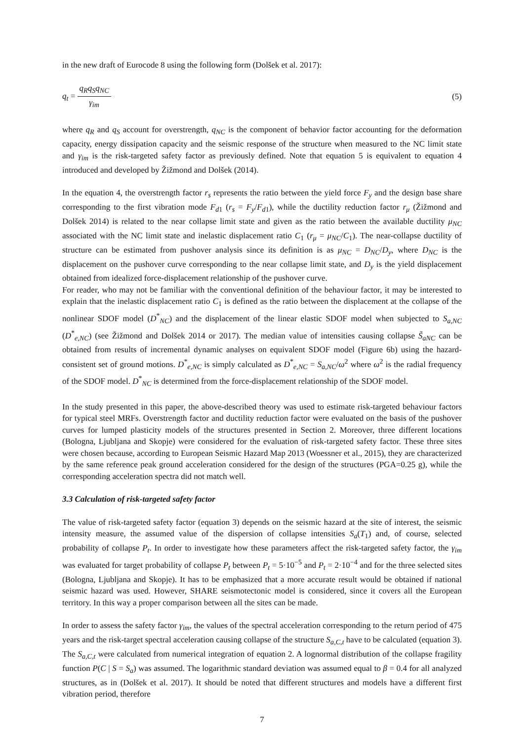in the new draft of Eurocode 8 using the following form (Dolšek et al. 2017):
q<sub>t</sub> = q<sub>R</sub>q<sub>S</sub>q<sub>NC</sub> γ<sub>im</sub> (5)
where q<sub>R</sub> and q<sub>S</sub> account for overstrength, q<sub>NC</sub> is the component of behavior factor accounting for the deformation capacity, energy dissipation capacity and the seismic response of the structure when measured to the NC limit state and γ<sub>im</sub> is the risk-targeted safety factor as previously defined. Note that equation 5 is equivalent to equation 4 introduced and developed by Žižmond and Dolšek (2014).
In the equation 4, the overstrength factor r<sub>s</sub> represents the ratio between the yield force F<sub>y</sub> and the design base share corresponding to the first vibration mode F<sub>d1</sub> (r<sub>s</sub> = F<sub>y</sub>/F<sub>d1</sub>), while the ductility reduction factor r<sub>μ</sub> (Žižmond and Dolšek 2014) is related to the near collapse limit state and given as the ratio between the available ductility μ<sub>NC</sub> associated with the NC limit state and inelastic displacement ratio C<sub>1</sub> (r<sub>μ</sub> = μ<sub>NC</sub>/C<sub>1</sub>). The near-collapse ductility of structure can be estimated from pushover analysis since its definition is as μ<sub>NC</sub> = D<sub>NC</sub>/D<sub>y</sub>, where D<sub>NC</sub> is the displacement on the pushover curve corresponding to the near collapse limit state, and D<sub>y</sub> is the yield displacement obtained from idealized force-displacement relationship of the pushover curve.
For reader, who may not be familiar with the conventional definition of the behaviour factor, it may be interested to explain that the inelastic displacement ratio C<sub>1</sub> is defined as the ratio between the displacement at the collapse of the nonlinear SDOF model (D<sup>*</sup><sub>NC</sub>) and the displacement of the linear elastic SDOF model when subjected to S<sub>a,NC</sub> (D<sup>*</sup><sub>e,NC</sub>) (see Žižmond and Dolšek 2014 or 2017). The median value of intensities causing collapse S̃<sub>aNC</sub> can be obtained from results of incremental dynamic analyses on equivalent SDOF model (Figure 6b) using the hazard-consistent set of ground motions. D<sup>*</sup><sub>e,NC</sub> is simply calculated as D<sup>*</sup><sub>e,NC</sub> = S<sub>a,NC</sub>/ω<sup>2</sup> where ω<sup>2</sup> is the radial frequency of the SDOF model. D<sup>*</sup><sub>NC</sub> is determined from the force-displacement relationship of the SDOF model.
In the study presented in this paper, the above-described theory was used to estimate risk-targeted behaviour factors for typical steel MRFs. Overstrength factor and ductility reduction factor were evaluated on the basis of the pushover curves for lumped plasticity models of the structures presented in Section 2. Moreover, three different locations (Bologna, Ljubljana and Skopje) were considered for the evaluation of risk-targeted safety factor. These three sites were chosen because, according to European Seismic Hazard Map 2013 (Woessner et al., 2015), they are characterized by the same reference peak ground acceleration considered for the design of the structures (PGA=0.25 g), while the corresponding acceleration spectra did not match well.
3.3 Calculation of risk-targeted safety factor
The value of risk-targeted safety factor (equation 3) depends on the seismic hazard at the site of interest, the seismic intensity measure, the assumed value of the dispersion of collapse intensities S<sub>a</sub>(T<sub>1</sub>) and, of course, selected probability of collapse P<sub>t</sub>. In order to investigate how these parameters affect the risk-targeted safety factor, the γ<sub>im</sub> was evaluated for target probability of collapse P<sub>t</sub> between P<sub>t</sub> = 5·10<sup>−5</sup> and P<sub>t</sub> = 2·10<sup>−4</sup> and for the three selected sites (Bologna, Ljubljana and Skopje). It has to be emphasized that a more accurate result would be obtained if national seismic hazard was used. However, SHARE seismotectonic model is considered, since it covers all the European territory. In this way a proper comparison between all the sites can be made.
In order to assess the safety factor γ<sub>im</sub>, the values of the spectral acceleration corresponding to the return period of 475 years and the risk-target spectral acceleration causing collapse of the structure S<sub>a,C,t</sub> have to be calculated (equation 3). The S<sub>a,C,t</sub> were calculated from numerical integration of equation 2. A lognormal distribution of the collapse fragility function P(C | S = S<sub>a</sub>) was assumed. The logarithmic standard deviation was assumed equal to β = 0.4 for all analyzed structures, as in (Dolšek et al. 2017). It should be noted that different structures and models have a different first vibration period, therefore
7